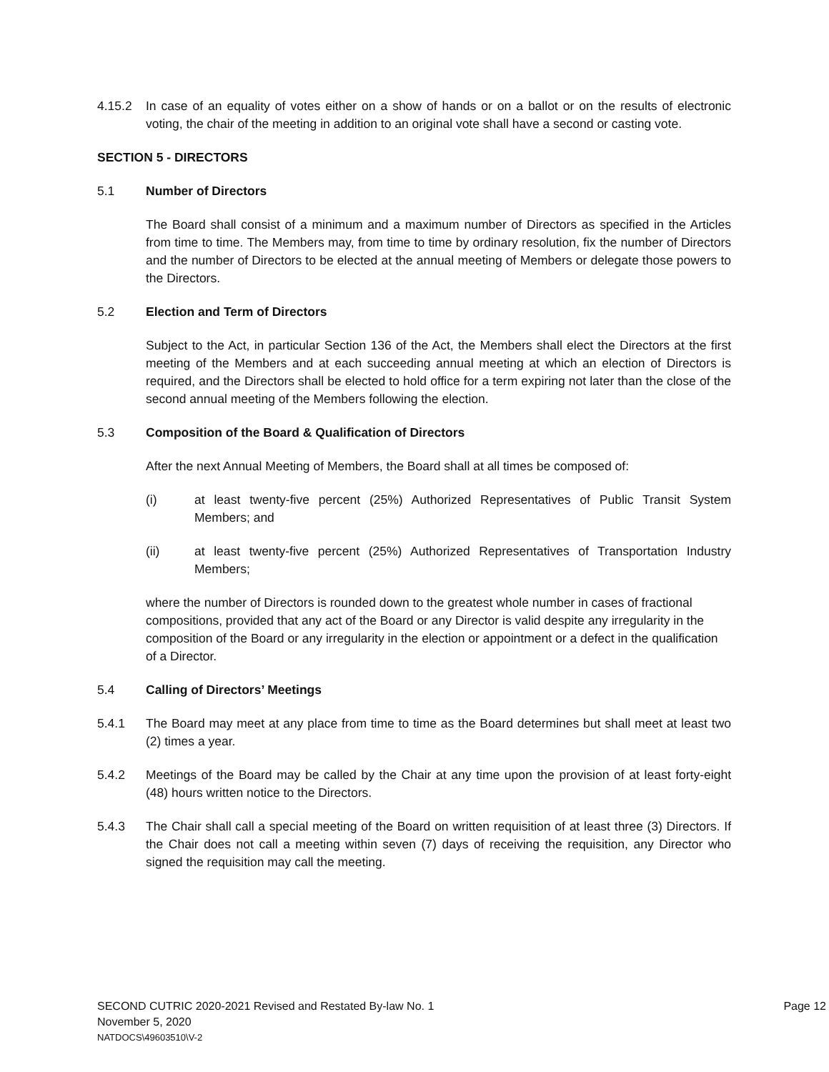4.15.2 In case of an equality of votes either on a show of hands or on a ballot or on the results of electronic voting, the chair of the meeting in addition to an original vote shall have a second or casting vote.
SECTION 5 - DIRECTORS
5.1 Number of Directors
The Board shall consist of a minimum and a maximum number of Directors as specified in the Articles from time to time. The Members may, from time to time by ordinary resolution, fix the number of Directors and the number of Directors to be elected at the annual meeting of Members or delegate those powers to the Directors.
5.2 Election and Term of Directors
Subject to the Act, in particular Section 136 of the Act, the Members shall elect the Directors at the first meeting of the Members and at each succeeding annual meeting at which an election of Directors is required, and the Directors shall be elected to hold office for a term expiring not later than the close of the second annual meeting of the Members following the election.
5.3 Composition of the Board & Qualification of Directors
After the next Annual Meeting of Members, the Board shall at all times be composed of:
(i) at least twenty-five percent (25%) Authorized Representatives of Public Transit System Members; and
(ii) at least twenty-five percent (25%) Authorized Representatives of Transportation Industry Members;
where the number of Directors is rounded down to the greatest whole number in cases of fractional compositions, provided that any act of the Board or any Director is valid despite any irregularity in the composition of the Board or any irregularity in the election or appointment or a defect in the qualification of a Director.
5.4 Calling of Directors’ Meetings
5.4.1 The Board may meet at any place from time to time as the Board determines but shall meet at least two (2) times a year.
5.4.2 Meetings of the Board may be called by the Chair at any time upon the provision of at least forty-eight (48) hours written notice to the Directors.
5.4.3 The Chair shall call a special meeting of the Board on written requisition of at least three (3) Directors. If the Chair does not call a meeting within seven (7) days of receiving the requisition, any Director who signed the requisition may call the meeting.
SECOND CUTRIC 2020-2021 Revised and Restated By-law No. 1
Page 12
November 5, 2020
NATDOCS\49603510\V-2